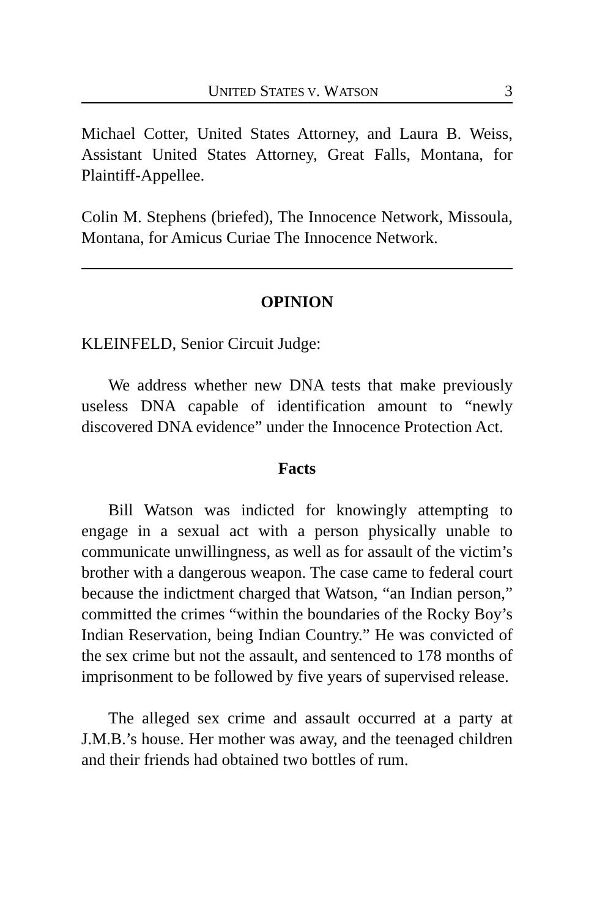UNITED STATES V. WATSON 3
Michael Cotter, United States Attorney, and Laura B. Weiss, Assistant United States Attorney, Great Falls, Montana, for Plaintiff-Appellee.
Colin M. Stephens (briefed), The Innocence Network, Missoula, Montana, for Amicus Curiae The Innocence Network.
OPINION
KLEINFELD, Senior Circuit Judge:
We address whether new DNA tests that make previously useless DNA capable of identification amount to “newly discovered DNA evidence” under the Innocence Protection Act.
Facts
Bill Watson was indicted for knowingly attempting to engage in a sexual act with a person physically unable to communicate unwillingness, as well as for assault of the victim’s brother with a dangerous weapon. The case came to federal court because the indictment charged that Watson, “an Indian person,” committed the crimes “within the boundaries of the Rocky Boy’s Indian Reservation, being Indian Country.” He was convicted of the sex crime but not the assault, and sentenced to 178 months of imprisonment to be followed by five years of supervised release.
The alleged sex crime and assault occurred at a party at J.M.B.’s house. Her mother was away, and the teenaged children and their friends had obtained two bottles of rum.